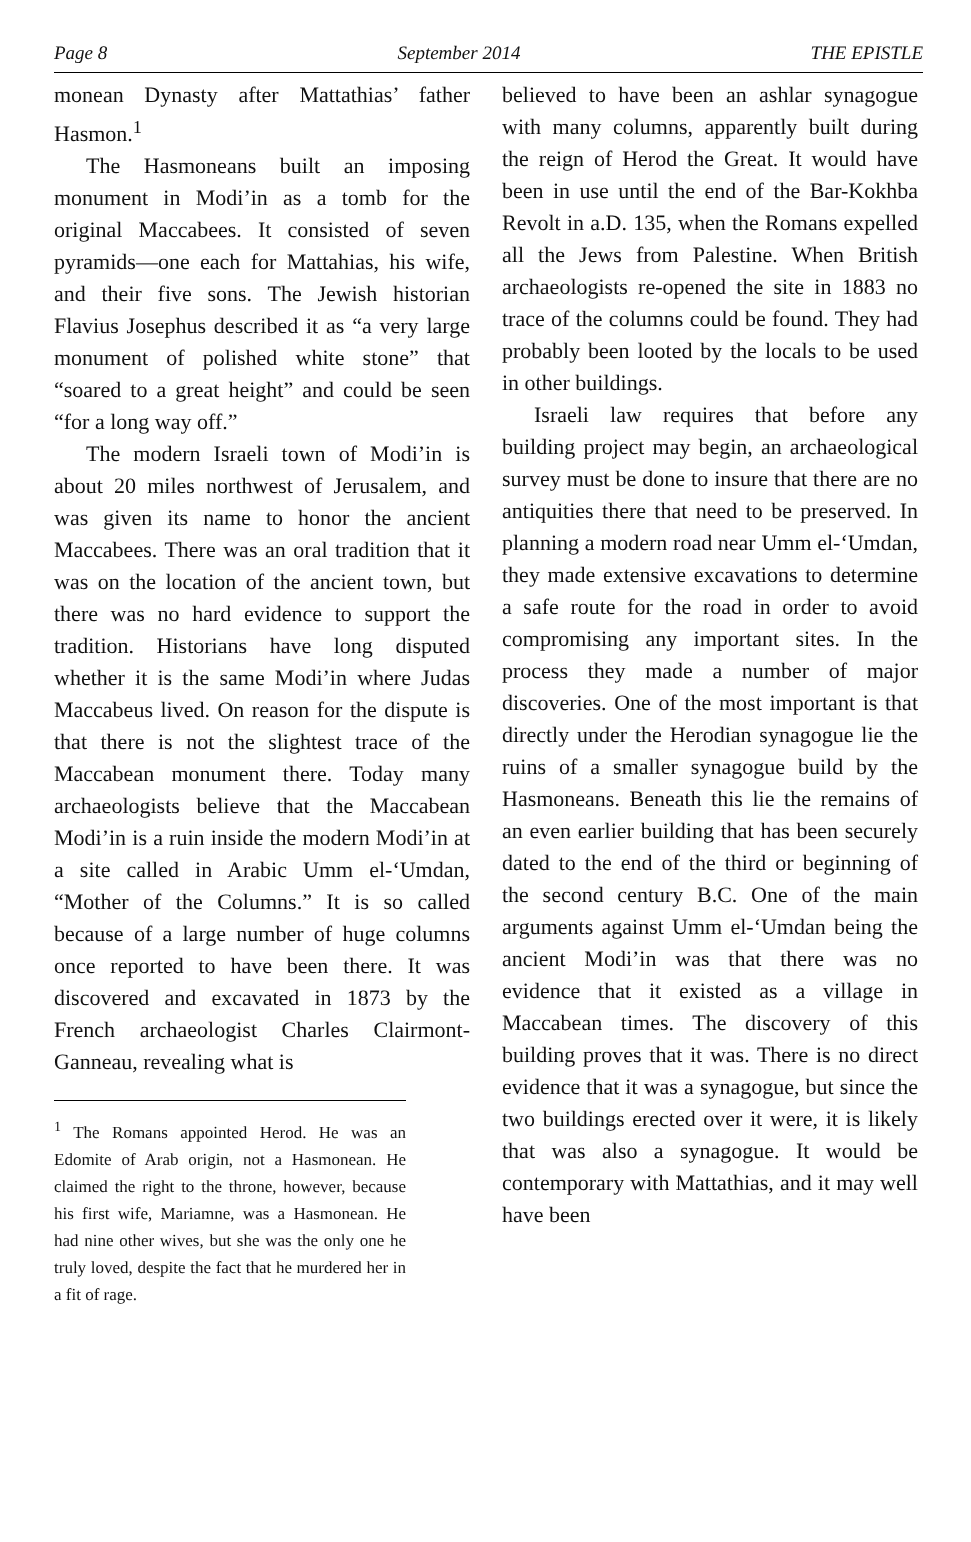Page 8 September 2014 THE EPISTLE
monean Dynasty after Mattathias’ father Hasmon.<sup>1</sup>
The Hasmoneans built an imposing monument in Modi’in as a tomb for the original Maccabees. It consisted of seven pyramids—one each for Mattahias, his wife, and their five sons. The Jewish historian Flavius Josephus described it as “a very large monument of polished white stone” that “soared to a great height” and could be seen “for a long way off.”
The modern Israeli town of Modi’in is about 20 miles northwest of Jerusalem, and was given its name to honor the ancient Maccabees. There was an oral tradition that it was on the location of the ancient town, but there was no hard evidence to support the tradition. Historians have long disputed whether it is the same Modi’in where Judas Maccabeus lived. On reason for the dispute is that there is not the slightest trace of the Maccabean monument there. Today many archaeologists believe that the Maccabean Modi’in is a ruin inside the modern Modi’in at a site called in Arabic Umm el-‘Umdan, “Mother of the Columns.” It is so called because of a large number of huge columns once reported to have been there. It was discovered and excavated in 1873 by the French archaeologist Charles Clairmont-Ganneau, revealing what is
<sup>1</sup> The Romans appointed Herod. He was an Edomite of Arab origin, not a Hasmonean. He claimed the right to the throne, however, because his first wife, Mariamne, was a Hasmonean. He had nine other wives, but she was the only one he truly loved, despite the fact that he murdered her in a fit of rage.
believed to have been an ashlar synagogue with many columns, apparently built during the reign of Herod the Great. It would have been in use until the end of the Bar-Kokhba Revolt in a.D. 135, when the Romans expelled all the Jews from Palestine. When British archaeologists re-opened the site in 1883 no trace of the columns could be found. They had probably been looted by the locals to be used in other buildings.
Israeli law requires that before any building project may begin, an archaeological survey must be done to insure that there are no antiquities there that need to be preserved. In planning a modern road near Umm el-‘Umdan, they made extensive excavations to determine a safe route for the road in order to avoid compromising any important sites. In the process they made a number of major discoveries. One of the most important is that directly under the Herodian synagogue lie the ruins of a smaller synagogue build by the Hasmoneans. Beneath this lie the remains of an even earlier building that has been securely dated to the end of the third or beginning of the second century B.C. One of the main arguments against Umm el-‘Umdan being the ancient Modi’in was that there was no evidence that it existed as a village in Maccabean times. The discovery of this building proves that it was. There is no direct evidence that it was a synagogue, but since the two buildings erected over it were, it is likely that was also a synagogue. It would be contemporary with Mattathias, and it may well have been